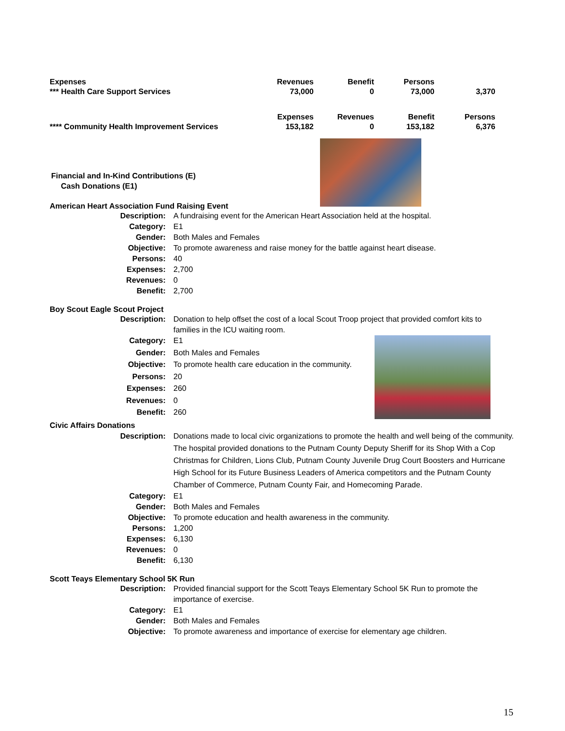| Expenses | Revenues | Benefit | Persons | |
| *** Health Care Support Services | 73,000 | 0 | 73,000 | 3,370 |
| | Expenses | Revenues | Benefit | Persons |
| **** Community Health Improvement Services | 153,182 | 0 | 153,182 | 6,376 |
Financial and In-Kind Contributions (E)
Cash Donations (E1)
American Heart Association Fund Raising Event
| Description: | A fundraising event for the American Heart Association held at the hospital. |
| Category: | E1 |
| Gender: | Both Males and Females |
| Objective: | To promote awareness and raise money for the battle against heart disease. |
| Persons: | 40 |
| Expenses: | 2,700 |
| Revenues: | 0 |
| Benefit: | 2,700 |
Boy Scout Eagle Scout Project
| Description: | Donation to help offset the cost of a local Scout Troop project that provided comfort kits to families in the ICU waiting room. | |
| Category: | E1 | |
| Gender: | Both Males and Females | |
| Objective: | To promote health care education in the community. | |
| Persons: | 20 | |
| Expenses: | 260 | |
| Revenues: | 0 | |
| Benefit: | 260 | |
Civic Affairs Donations
| Description: | Donations made to local civic organizations to promote the health and well being of the community. The hospital provided donations to the Putnam County Deputy Sheriff for its Shop With a Cop Christmas for Children, Lions Club, Putnam County Juvenile Drug Court Boosters and Hurricane High School for its Future Business Leaders of America competitors and the Putnam County Chamber of Commerce, Putnam County Fair, and Homecoming Parade. |
| Category: | E1 |
| Gender: | Both Males and Females |
| Objective: | To promote education and health awareness in the community. |
| Persons: | 1,200 |
| Expenses: | 6,130 |
| Revenues: | 0 |
| Benefit: | 6,130 |
Scott Teays Elementary School 5K Run
| Description: | Provided financial support for the Scott Teays Elementary School 5K Run to promote the importance of exercise. |
| Category: | E1 |
| Gender: | Both Males and Females |
| Objective: | To promote awareness and importance of exercise for elementary age children. |
15